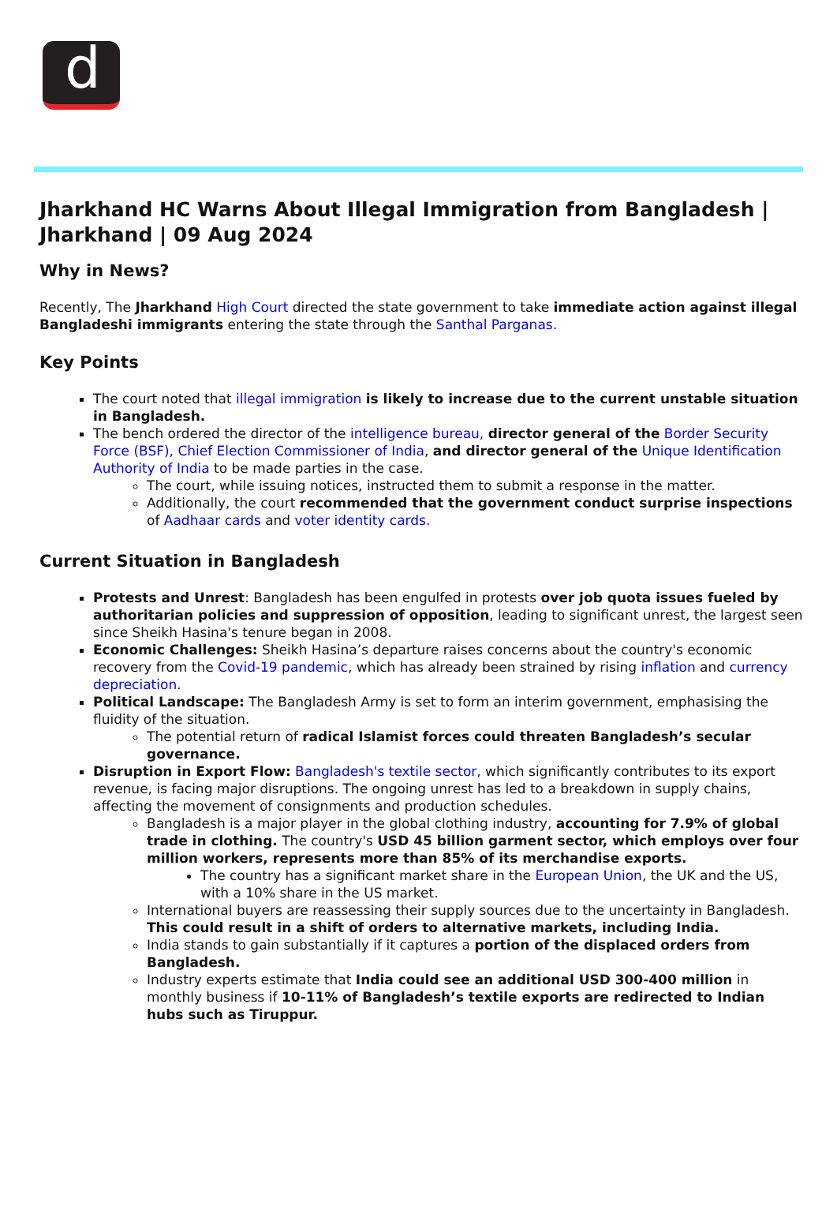d
Jharkhand HC Warns About Illegal Immigration from Bangladesh | Jharkhand | 09 Aug 2024
Why in News?
Recently, The Jharkhand High Court directed the state government to take immediate action against illegal Bangladeshi immigrants entering the state through the Santhal Parganas.
Key Points
The court noted that illegal immigration is likely to increase due to the current unstable situation in Bangladesh.
The bench ordered the director of the intelligence bureau, director general of the Border Security Force (BSF), Chief Election Commissioner of India, and director general of the Unique Identification Authority of India to be made parties in the case.
The court, while issuing notices, instructed them to submit a response in the matter.
Additionally, the court recommended that the government conduct surprise inspections of Aadhaar cards and voter identity cards.
Current Situation in Bangladesh
Protests and Unrest: Bangladesh has been engulfed in protests over job quota issues fueled by authoritarian policies and suppression of opposition, leading to significant unrest, the largest seen since Sheikh Hasina's tenure began in 2008.
Economic Challenges: Sheikh Hasina’s departure raises concerns about the country's economic recovery from the Covid-19 pandemic, which has already been strained by rising inflation and currency depreciation.
Political Landscape: The Bangladesh Army is set to form an interim government, emphasising the fluidity of the situation.
The potential return of radical Islamist forces could threaten Bangladesh’s secular governance.
Disruption in Export Flow: Bangladesh's textile sector, which significantly contributes to its export revenue, is facing major disruptions. The ongoing unrest has led to a breakdown in supply chains, affecting the movement of consignments and production schedules.
Bangladesh is a major player in the global clothing industry, accounting for 7.9% of global trade in clothing. The country's USD 45 billion garment sector, which employs over four million workers, represents more than 85% of its merchandise exports.
The country has a significant market share in the European Union, the UK and the US, with a 10% share in the US market.
International buyers are reassessing their supply sources due to the uncertainty in Bangladesh. This could result in a shift of orders to alternative markets, including India.
India stands to gain substantially if it captures a portion of the displaced orders from Bangladesh.
Industry experts estimate that India could see an additional USD 300-400 million in monthly business if 10-11% of Bangladesh’s textile exports are redirected to Indian hubs such as Tiruppur.